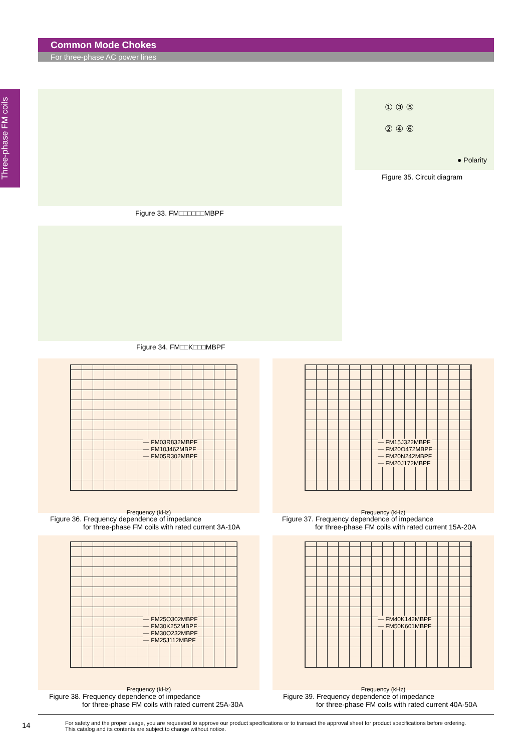Common Mode Chokes
For three-phase AC power lines
Three-phase FM coils
● Polarity
① ③ ⑤
② ④ ⑥
Figure 35. Circuit diagram
Figure 33. FM□□□□□□MBPF
Figure 34. FM□□K□□□MBPF
— FM03R832MBPF
— FM10J462MBPF
— FM05R302MBPF
Frequency (kHz)
Figure 36. Frequency dependence of impedance
for three-phase FM coils with rated current 3A-10A
— FM15J322MBPF
— FM20O472MBPF
— FM20N242MBPF
— FM20J172MBPF
Frequency (kHz)
Figure 37. Frequency dependence of impedance
for three-phase FM coils with rated current 15A-20A
— FM25O302MBPF
— FM30K252MBPF
— FM30O232MBPF
— FM25J112MBPF
Frequency (kHz)
Figure 38. Frequency dependence of impedance
for three-phase FM coils with rated current 25A-30A
— FM40K142MBPF
— FM50K601MBPF
Frequency (kHz)
Figure 39. Frequency dependence of impedance
for three-phase FM coils with rated current 40A-50A
14
For safety and the proper usage, you are requested to approve our product specifications or to transact the approval sheet for product specifications before ordering.
This catalog and its contents are subject to change without notice.